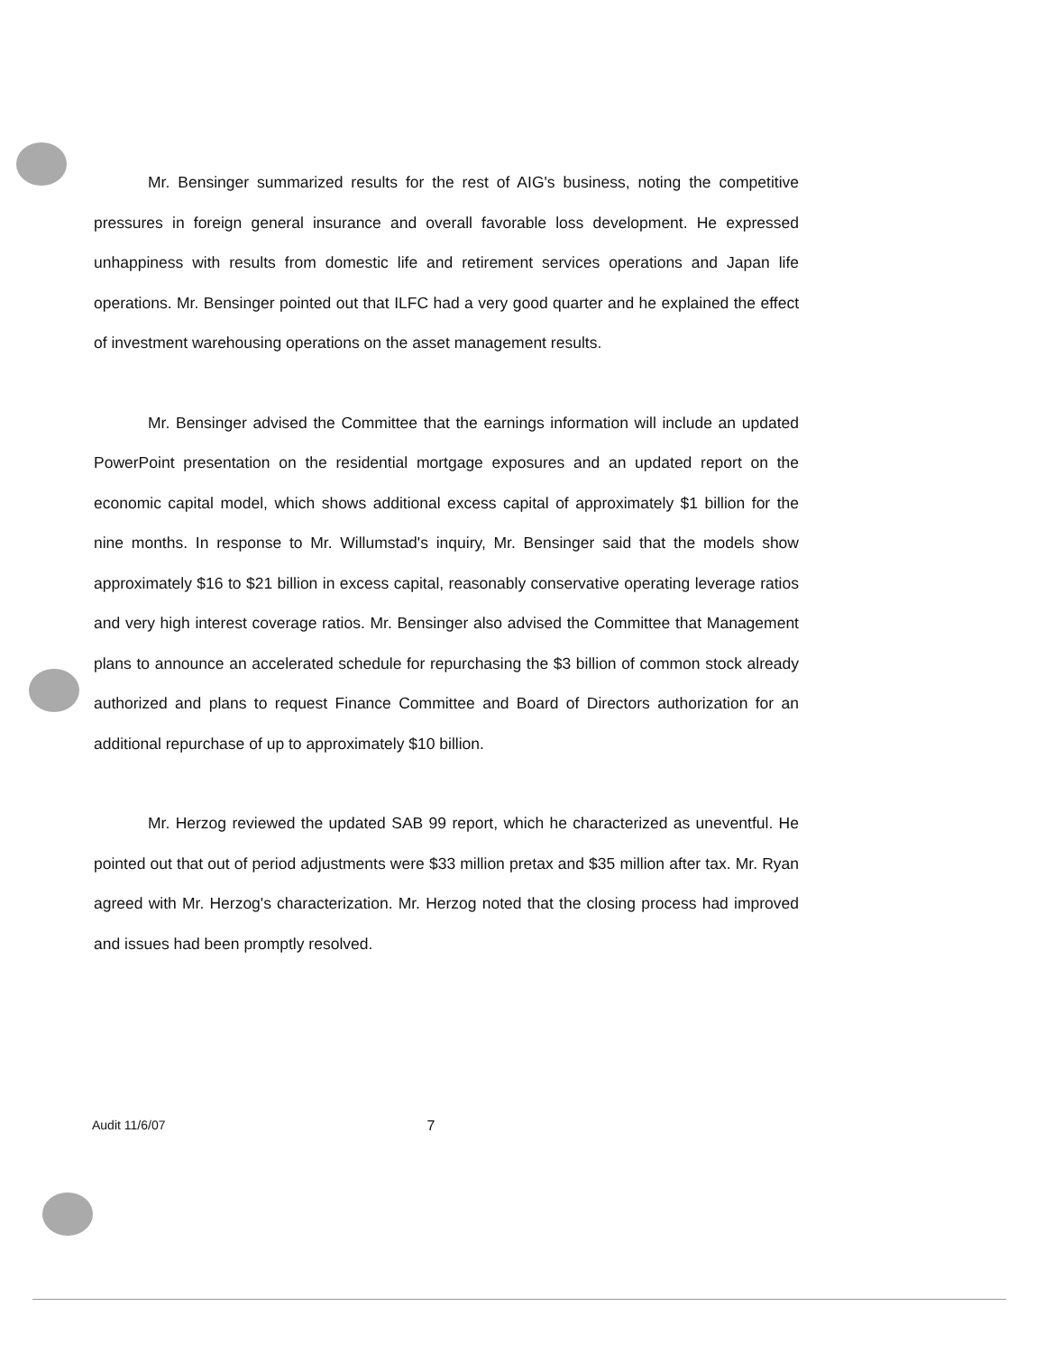Mr. Bensinger summarized results for the rest of AIG's business, noting the competitive pressures in foreign general insurance and overall favorable loss development. He expressed unhappiness with results from domestic life and retirement services operations and Japan life operations. Mr. Bensinger pointed out that ILFC had a very good quarter and he explained the effect of investment warehousing operations on the asset management results.
Mr. Bensinger advised the Committee that the earnings information will include an updated PowerPoint presentation on the residential mortgage exposures and an updated report on the economic capital model, which shows additional excess capital of approximately $1 billion for the nine months. In response to Mr. Willumstad's inquiry, Mr. Bensinger said that the models show approximately $16 to $21 billion in excess capital, reasonably conservative operating leverage ratios and very high interest coverage ratios. Mr. Bensinger also advised the Committee that Management plans to announce an accelerated schedule for repurchasing the $3 billion of common stock already authorized and plans to request Finance Committee and Board of Directors authorization for an additional repurchase of up to approximately $10 billion.
Mr. Herzog reviewed the updated SAB 99 report, which he characterized as uneventful. He pointed out that out of period adjustments were $33 million pretax and $35 million after tax. Mr. Ryan agreed with Mr. Herzog's characterization. Mr. Herzog noted that the closing process had improved and issues had been promptly resolved.
Audit 11/6/07 7